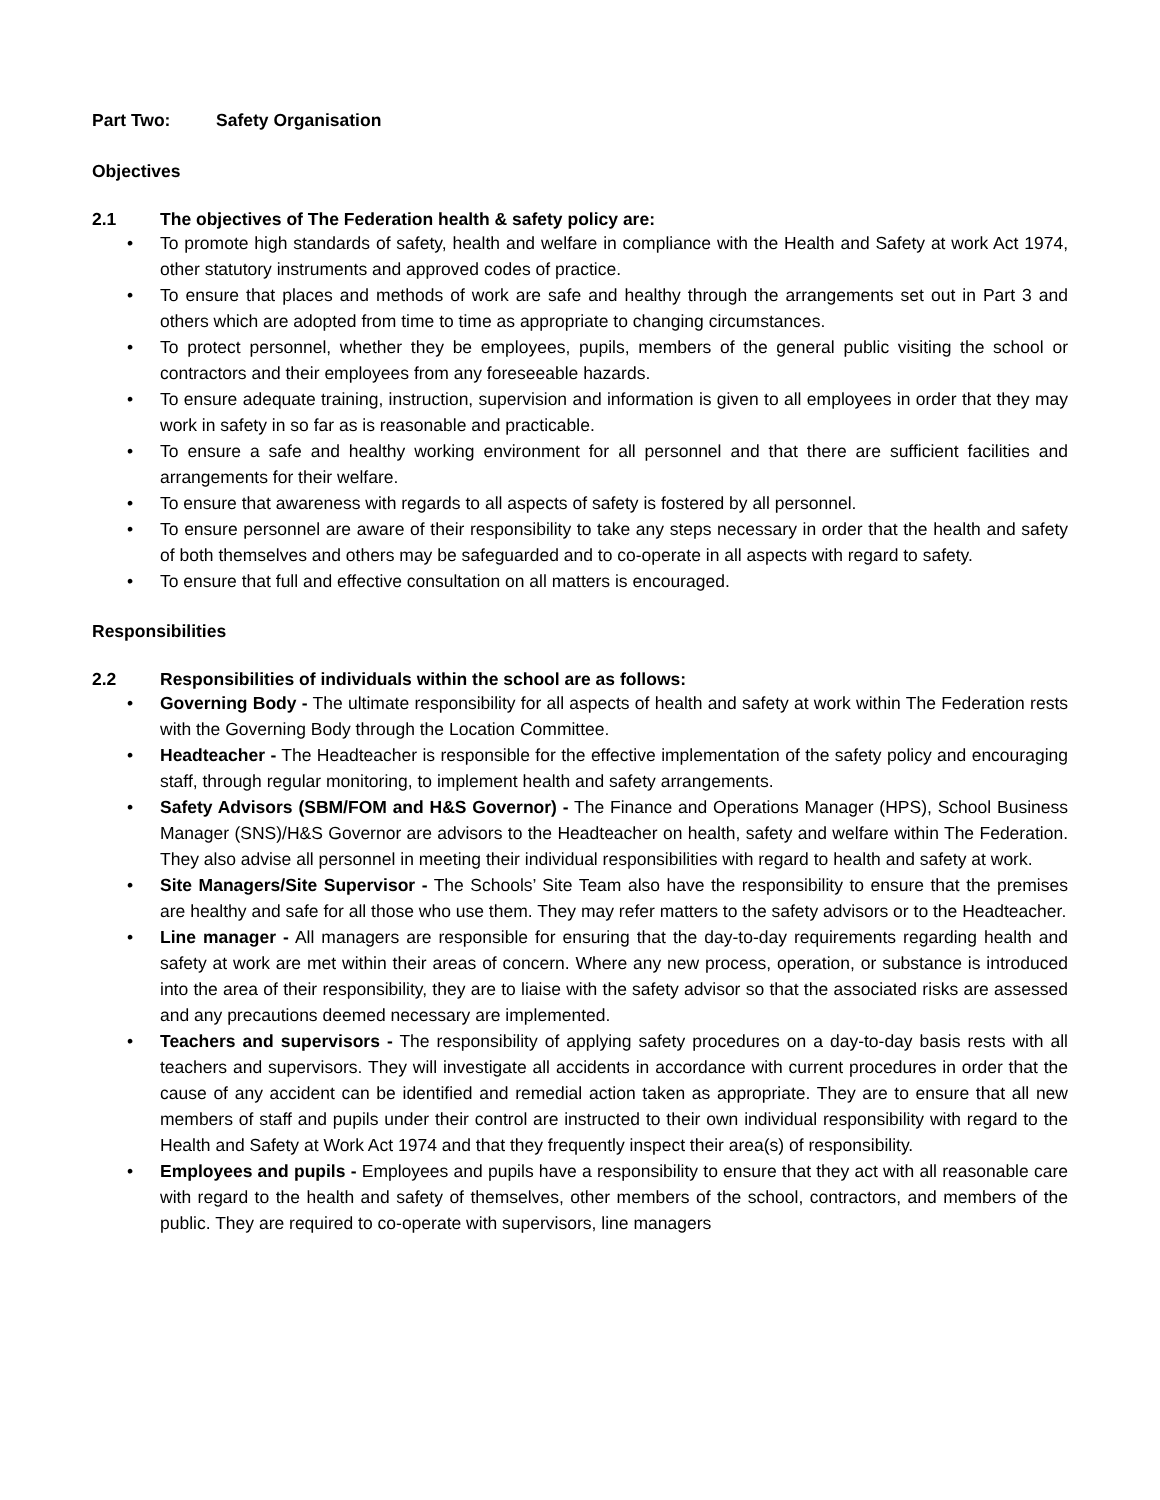Part Two: Safety Organisation
Objectives
2.1 The objectives of The Federation health & safety policy are:
• To promote high standards of safety, health and welfare in compliance with the Health and Safety at work Act 1974, other statutory instruments and approved codes of practice.
• To ensure that places and methods of work are safe and healthy through the arrangements set out in Part 3 and others which are adopted from time to time as appropriate to changing circumstances.
• To protect personnel, whether they be employees, pupils, members of the general public visiting the school or contractors and their employees from any foreseeable hazards.
• To ensure adequate training, instruction, supervision and information is given to all employees in order that they may work in safety in so far as is reasonable and practicable.
• To ensure a safe and healthy working environment for all personnel and that there are sufficient facilities and arrangements for their welfare.
• To ensure that awareness with regards to all aspects of safety is fostered by all personnel.
• To ensure personnel are aware of their responsibility to take any steps necessary in order that the health and safety of both themselves and others may be safeguarded and to co-operate in all aspects with regard to safety.
• To ensure that full and effective consultation on all matters is encouraged.
Responsibilities
2.2 Responsibilities of individuals within the school are as follows:
• Governing Body - The ultimate responsibility for all aspects of health and safety at work within The Federation rests with the Governing Body through the Location Committee.
• Headteacher - The Headteacher is responsible for the effective implementation of the safety policy and encouraging staff, through regular monitoring, to implement health and safety arrangements.
• Safety Advisors (SBM/FOM and H&S Governor) - The Finance and Operations Manager (HPS), School Business Manager (SNS)/H&S Governor are advisors to the Headteacher on health, safety and welfare within The Federation. They also advise all personnel in meeting their individual responsibilities with regard to health and safety at work.
• Site Managers/Site Supervisor - The Schools’ Site Team also have the responsibility to ensure that the premises are healthy and safe for all those who use them. They may refer matters to the safety advisors or to the Headteacher.
• Line manager - All managers are responsible for ensuring that the day-to-day requirements regarding health and safety at work are met within their areas of concern. Where any new process, operation, or substance is introduced into the area of their responsibility, they are to liaise with the safety advisor so that the associated risks are assessed and any precautions deemed necessary are implemented.
• Teachers and supervisors - The responsibility of applying safety procedures on a day-to-day basis rests with all teachers and supervisors. They will investigate all accidents in accordance with current procedures in order that the cause of any accident can be identified and remedial action taken as appropriate. They are to ensure that all new members of staff and pupils under their control are instructed to their own individual responsibility with regard to the Health and Safety at Work Act 1974 and that they frequently inspect their area(s) of responsibility.
• Employees and pupils - Employees and pupils have a responsibility to ensure that they act with all reasonable care with regard to the health and safety of themselves, other members of the school, contractors, and members of the public. They are required to co-operate with supervisors, line managers